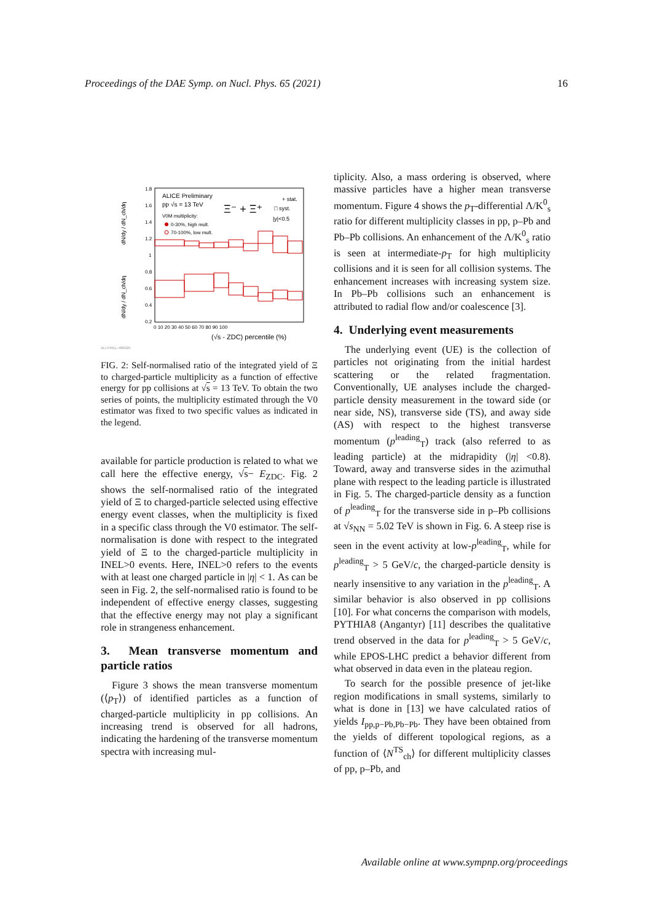Proceedings of the DAE Symp. on Nucl. Phys. 65 (2021) 16
ALICE Preliminary
pp √s = 13 TeV
V0M multiplicity:
0-30%, high mult.
70-100%, low mult.
Ξ⁻ + Ξ⁺
+ stat.
□ syst.
|y|<0.5
1.8
1.6
1.4
1.2
1
0.8
0.6
0.4
0.2
0 10 20 30 40 50 60 70 80 90 100
(√s - ZDC) percentile (%)
ALI-PREL-486025
dN/dy / dN_ch/dη
dN/dy / dN_ch/dη
FIG. 2: Self-normalised ratio of the integrated yield of Ξ to charged-particle multiplicity as a function of effective energy for pp collisions at √s = 13 TeV. To obtain the two series of points, the multiplicity estimated through the V0 estimator was fixed to two specific values as indicated in the legend.
available for particle production is related to what we call here the effective energy, √s− E<sub>ZDC</sub>. Fig. 2 shows the self-normalised ratio of the integrated yield of Ξ to charged-particle selected using effective energy event classes, when the multiplicity is fixed in a specific class through the V0 estimator. The self-normalisation is done with respect to the integrated yield of Ξ to the charged-particle multiplicity in INEL>0 events. Here, INEL>0 refers to the events with at least one charged particle in |η| < 1. As can be seen in Fig. 2, the self-normalised ratio is found to be independent of effective energy classes, suggesting that the effective energy may not play a significant role in strangeness enhancement.
3. Mean transverse momentum and particle ratios
Figure 3 shows the mean transverse momentum (⟨p<sub>T</sub>⟩) of identified particles as a function of charged-particle multiplicity in pp collisions. An increasing trend is observed for all hadrons, indicating the hardening of the transverse momentum spectra with increasing mul-
tiplicity. Also, a mass ordering is observed, where massive particles have a higher mean transverse momentum. Figure 4 shows the p<sub>T</sub>-differential Λ/K<sup>0</sup><sub>s</sub> ratio for different multiplicity classes in pp, p–Pb and Pb–Pb collisions. An enhancement of the Λ/K<sup>0</sup><sub>s</sub> ratio is seen at intermediate-p<sub>T</sub> for high multiplicity collisions and it is seen for all collision systems. The enhancement increases with increasing system size. In Pb–Pb collisions such an enhancement is attributed to radial flow and/or coalescence [3].
4. Underlying event measurements
The underlying event (UE) is the collection of particles not originating from the initial hardest scattering or the related fragmentation. Conventionally, UE analyses include the charged-particle density measurement in the toward side (or near side, NS), transverse side (TS), and away side (AS) with respect to the highest transverse momentum (p<sup>leading</sup><sub>T</sub>) track (also referred to as leading particle) at the midrapidity (|η| <0.8). Toward, away and transverse sides in the azimuthal plane with respect to the leading particle is illustrated in Fig. 5. The charged-particle density as a function of p<sup>leading</sup><sub>T</sub> for the transverse side in p–Pb collisions at √s<sub>NN</sub> = 5.02 TeV is shown in Fig. 6. A steep rise is seen in the event activity at low-p<sup>leading</sup><sub>T</sub>, while for p<sup>leading</sup><sub>T</sub> > 5 GeV/c, the charged-particle density is nearly insensitive to any variation in the p<sup>leading</sup><sub>T</sub>. A similar behavior is also observed in pp collisions [10]. For what concerns the comparison with models, PYTHIA8 (Angantyr) [11] describes the qualitative trend observed in the data for p<sup>leading</sup><sub>T</sub> > 5 GeV/c, while EPOS-LHC predict a behavior different from what observed in data even in the plateau region.
To search for the possible presence of jet-like region modifications in small systems, similarly to what is done in [13] we have calculated ratios of yields I<sub>pp,p−Pb,Pb−Pb</sub>. They have been obtained from the yields of different topological regions, as a function of ⟨N<sup>TS</sup><sub>ch</sub>⟩ for different multiplicity classes of pp, p–Pb, and
Available online at www.sympnp.org/proceedings